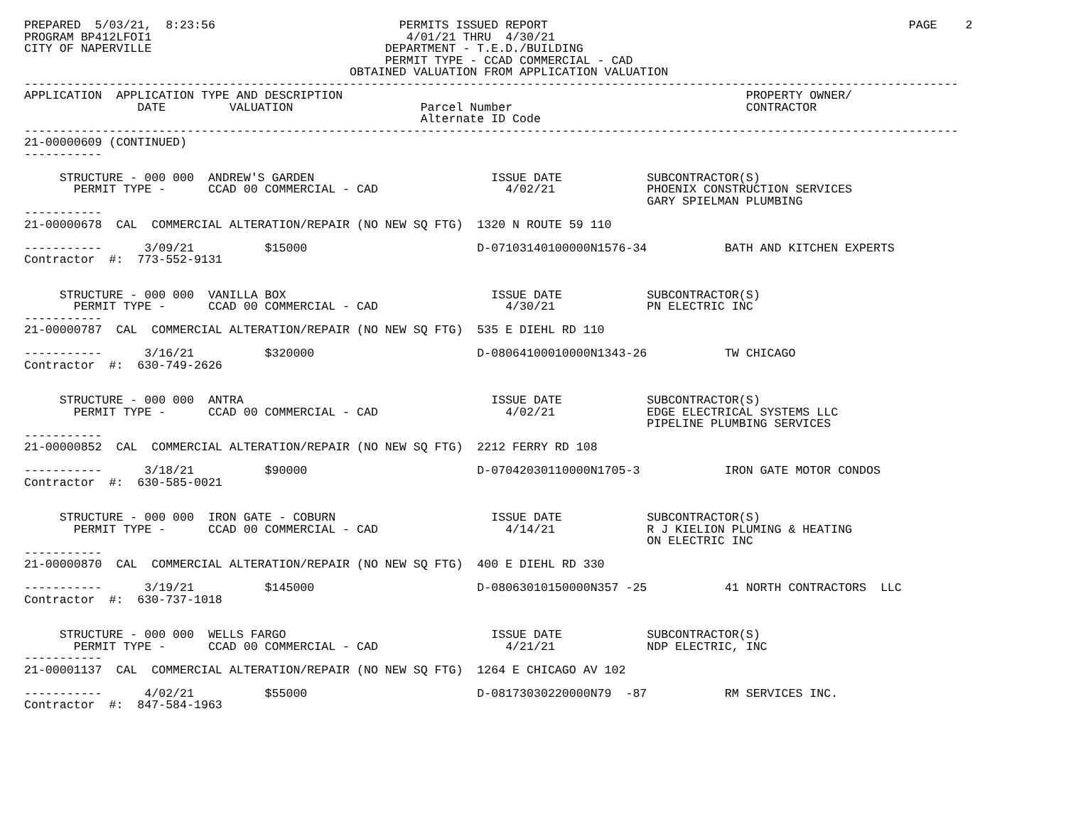PREPARED  5/03/21,  8:23:56                          PERMITS ISSUED REPORT                                                   PAGE    2
PROGRAM BP412LFOI1                                    4/01/21 THRU  4/30/21
CITY OF NAPERVILLE                                 DEPARTMENT - T.E.D./BUILDING
                                                   PERMIT TYPE - CCAD COMMERCIAL - CAD
                                              OBTAINED VALUATION FROM APPLICATION VALUATION
------------------------------------------------------------------------------------------------------------------------------------
APPLICATION  APPLICATION TYPE AND DESCRIPTION                                                         PROPERTY OWNER/
                DATE         VALUATION                  Parcel Number                                 CONTRACTOR
                                                        Alternate ID Code
------------------------------------------------------------------------------------------------------------------------------------
21-00000609 (CONTINUED)
-----------

     STRUCTURE - 000 000  ANDREW'S GARDEN                         ISSUE DATE            SUBCONTRACTOR(S)
       PERMIT TYPE -      CCAD 00 COMMERCIAL - CAD                  4/02/21             PHOENIX CONSTRUCTION SERVICES
                                                                                        GARY SPIELMAN PLUMBING
-----------
21-00000678  CAL  COMMERCIAL ALTERATION/REPAIR (NO NEW SQ FTG)  1320 N ROUTE 59 110

-----------      3/09/21          $15000                        D-07103140100000N1576-34           BATH AND KITCHEN EXPERTS
Contractor  #:  773-552-9131


     STRUCTURE - 000 000  VANILLA BOX                             ISSUE DATE            SUBCONTRACTOR(S)
       PERMIT TYPE -      CCAD 00 COMMERCIAL - CAD                  4/30/21             PN ELECTRIC INC
-----------
21-00000787  CAL  COMMERCIAL ALTERATION/REPAIR (NO NEW SQ FTG)  535 E DIEHL RD 110

-----------      3/16/21          $320000                       D-08064100010000N1343-26           TW CHICAGO
Contractor  #:  630-749-2626


     STRUCTURE - 000 000  ANTRA                                   ISSUE DATE            SUBCONTRACTOR(S)
       PERMIT TYPE -      CCAD 00 COMMERCIAL - CAD                  4/02/21             EDGE ELECTRICAL SYSTEMS LLC
                                                                                        PIPELINE PLUMBING SERVICES
-----------
21-00000852  CAL  COMMERCIAL ALTERATION/REPAIR (NO NEW SQ FTG)  2212 FERRY RD 108

-----------      3/18/21          $90000                        D-07042030110000N1705-3            IRON GATE MOTOR CONDOS
Contractor  #:  630-585-0021


     STRUCTURE - 000 000  IRON GATE - COBURN                      ISSUE DATE            SUBCONTRACTOR(S)
       PERMIT TYPE -      CCAD 00 COMMERCIAL - CAD                  4/14/21             R J KIELION PLUMING & HEATING
                                                                                        ON ELECTRIC INC
-----------
21-00000870  CAL  COMMERCIAL ALTERATION/REPAIR (NO NEW SQ FTG)  400 E DIEHL RD 330

-----------      3/19/21          $145000                       D-08063010150000N357 -25           41 NORTH CONTRACTORS  LLC
Contractor  #:  630-737-1018


     STRUCTURE - 000 000  WELLS FARGO                             ISSUE DATE            SUBCONTRACTOR(S)
       PERMIT TYPE -      CCAD 00 COMMERCIAL - CAD                  4/21/21             NDP ELECTRIC, INC
-----------
21-00001137  CAL  COMMERCIAL ALTERATION/REPAIR (NO NEW SQ FTG)  1264 E CHICAGO AV 102

-----------      4/02/21          $55000                        D-08173030220000N79  -87           RM SERVICES INC.
Contractor  #:  847-584-1963